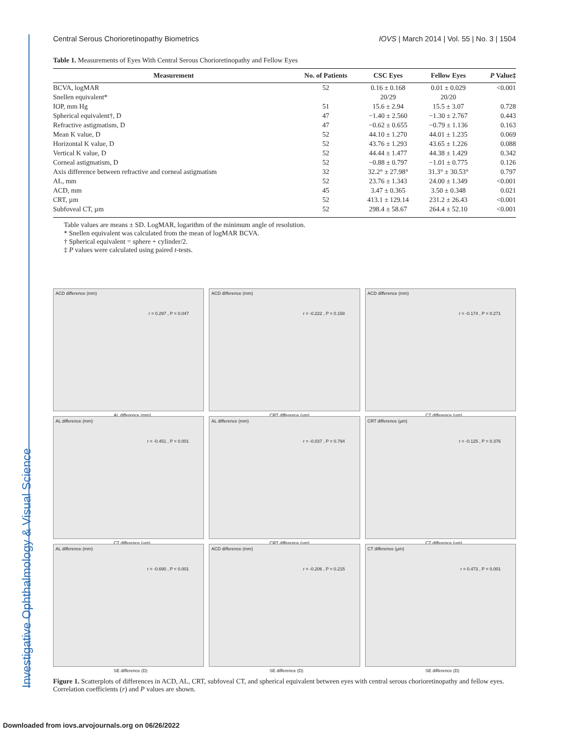Investigative Ophthalmology & Visual Science
Central Serous Chorioretinopathy Biometrics IOVS | March 2014 | Vol. 55 | No. 3 | 1504
Table 1. Measurements of Eyes With Central Serous Chorioretinopathy and Fellow Eyes
| Measurement | No. of Patients | CSC Eyes | Fellow Eyes | P Value‡ |
| --- | --- | --- | --- | --- |
| BCVA, logMAR | 52 | 0.16 ± 0.168 | 0.01 ± 0.029 | <0.001 |
| Snellen equivalent* | | 20/29 | 20/20 | |
| IOP, mm Hg | 51 | 15.6 ± 2.94 | 15.5 ± 3.07 | 0.728 |
| Spherical equivalent†, D | 47 | −1.40 ± 2.560 | −1.30 ± 2.767 | 0.443 |
| Refractive astigmatism, D | 47 | −0.62 ± 0.655 | −0.79 ± 1.136 | 0.163 |
| Mean K value, D | 52 | 44.10 ± 1.270 | 44.01 ± 1.235 | 0.069 |
| Horizontal K value, D | 52 | 43.76 ± 1.293 | 43.65 ± 1.226 | 0.088 |
| Vertical K value, D | 52 | 44.44 ± 1.477 | 44.38 ± 1.429 | 0.342 |
| Corneal astigmatism, D | 52 | −0.88 ± 0.797 | −1.01 ± 0.775 | 0.126 |
| Axis difference between refractive and corneal astigmatism | 32 | 32.2° ± 27.98° | 31.3° ± 30.53° | 0.797 |
| AL, mm | 52 | 23.76 ± 1.343 | 24.00 ± 1.349 | <0.001 |
| ACD, mm | 45 | 3.47 ± 0.365 | 3.50 ± 0.348 | 0.021 |
| CRT, µm | 52 | 413.1 ± 129.14 | 231.2 ± 26.43 | <0.001 |
| Subfoveal CT, µm | 52 | 298.4 ± 58.67 | 264.4 ± 52.10 | <0.001 |
Table values are means ± SD. LogMAR, logarithm of the minimum angle of resolution.
* Snellen equivalent was calculated from the mean of logMAR BCVA.
† Spherical equivalent = sphere + cylinder/2.
‡ P values were calculated using paired t-tests.
ACD difference (mm)
r = 0.297 , P = 0.047
AL difference (mm)
ACD difference (mm)
r = -0.222 , P = 0.158
CRT difference (µm)
ACD difference (mm)
r = -0.174 , P = 0.271
CT difference (µm)
AL difference (mm)
r = -0.451 , P = 0.001
CT difference (µm)
AL difference (mm)
r = -0.037 , P = 0.794
CRT difference (µm)
CRT difference (µm)
r = -0.125 , P = 0.376
CT difference (µm)
AL difference (mm)
r = -0.690 , P < 0.001
SE difference (D)
ACD difference (mm)
r = -0.206 , P = 0.215
SE difference (D)
CT difference (µm)
r = 0.473 , P = 0.001
SE difference (D)
Figure 1. Scatterplots of differences in ACD, AL, CRT, subfoveal CT, and spherical equivalent between eyes with central serous chorioretinopathy and fellow eyes. Correlation coefficients (r) and P values are shown.
Downloaded from iovs.arvojournals.org on 06/26/2022